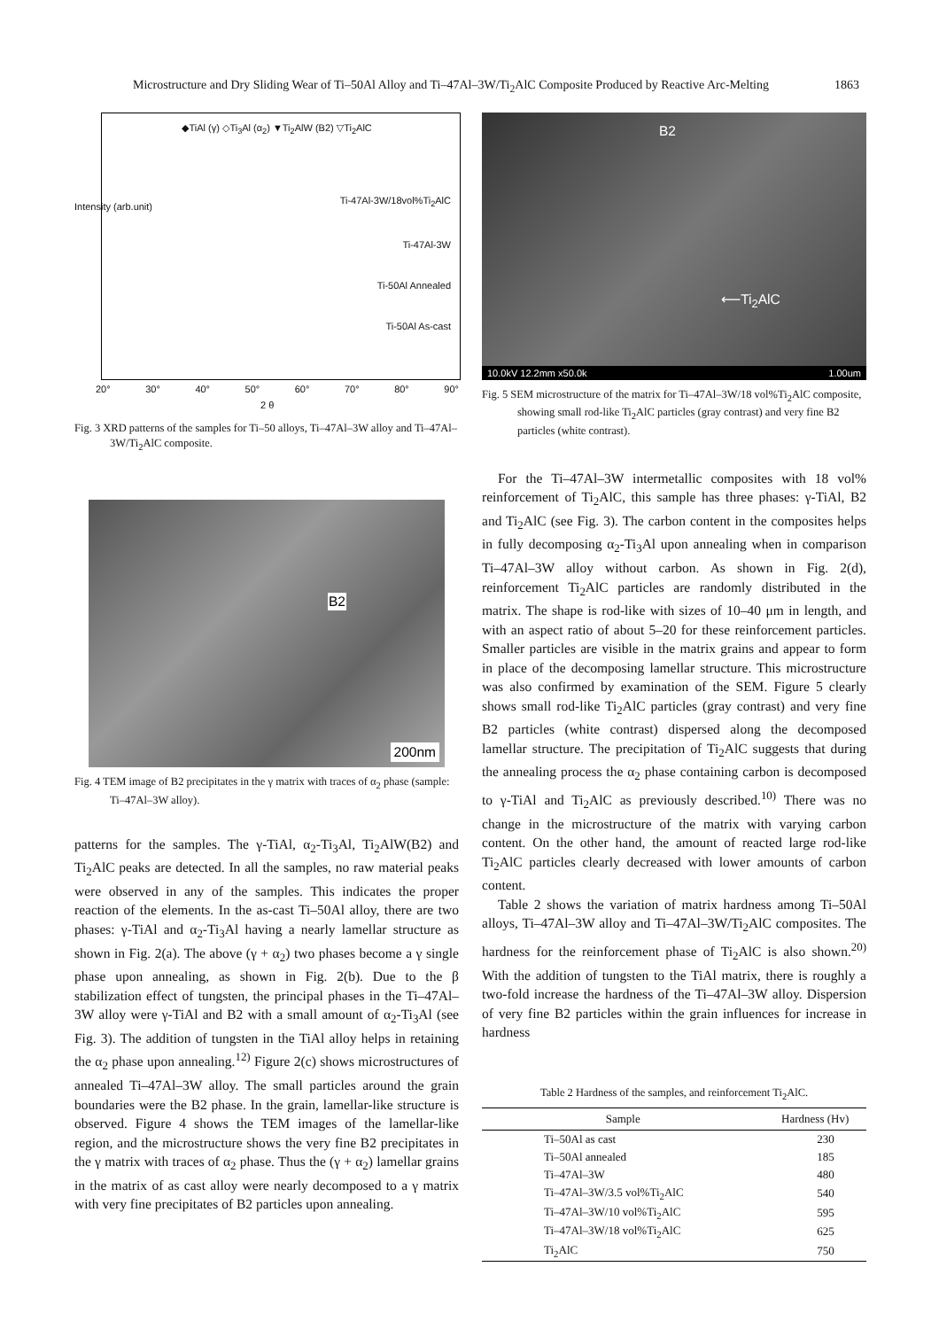Microstructure and Dry Sliding Wear of Ti–50Al Alloy and Ti–47Al–3W/Ti<sub>2</sub>AlC Composite Produced by Reactive Arc-Melting 1863
◆TiAl (γ) ◇Ti<sub>3</sub>Al (α<sub>2</sub>) ▼Ti<sub>2</sub>AlW (B2) ▽Ti<sub>2</sub>AlC
Ti-47Al-3W/18vol%Ti<sub>2</sub>AlC
Ti-47Al-3W
Ti-50Al Annealed
Ti-50Al As-cast
Intensity (arb.unit)
20° 30° 40° 50° 60° 70° 80° 90°
2 θ
Fig. 3 XRD patterns of the samples for Ti–50 alloys, Ti–47Al–3W alloy and Ti–47Al–3W/Ti<sub>2</sub>AlC composite.
B2
200nm
Fig. 4 TEM image of B2 precipitates in the γ matrix with traces of α<sub>2</sub> phase (sample: Ti–47Al–3W alloy).
patterns for the samples. The γ-TiAl, α<sub>2</sub>-Ti<sub>3</sub>Al, Ti<sub>2</sub>AlW(B2) and Ti<sub>2</sub>AlC peaks are detected. In all the samples, no raw material peaks were observed in any of the samples. This indicates the proper reaction of the elements. In the as-cast Ti–50Al alloy, there are two phases: γ-TiAl and α<sub>2</sub>-Ti<sub>3</sub>Al having a nearly lamellar structure as shown in Fig. 2(a). The above (γ + α<sub>2</sub>) two phases become a γ single phase upon annealing, as shown in Fig. 2(b). Due to the β stabilization effect of tungsten, the principal phases in the Ti–47Al–3W alloy were γ-TiAl and B2 with a small amount of α<sub>2</sub>-Ti<sub>3</sub>Al (see Fig. 3). The addition of tungsten in the TiAl alloy helps in retaining the α<sub>2</sub> phase upon annealing.<sup>12)</sup> Figure 2(c) shows microstructures of annealed Ti–47Al–3W alloy. The small particles around the grain boundaries were the B2 phase. In the grain, lamellar-like structure is observed. Figure 4 shows the TEM images of the lamellar-like region, and the microstructure shows the very fine B2 precipitates in the γ matrix with traces of α<sub>2</sub> phase. Thus the (γ + α<sub>2</sub>) lamellar grains in the matrix of as cast alloy were nearly decomposed to a γ matrix with very fine precipitates of B2 particles upon annealing.
B2
⟵Ti<sub>2</sub>AlC
10.0kV 12.2mm x50.0k 1.00um
Fig. 5 SEM microstructure of the matrix for Ti–47Al–3W/18 vol%Ti<sub>2</sub>AlC composite, showing small rod-like Ti<sub>2</sub>AlC particles (gray contrast) and very fine B2 particles (white contrast).
For the Ti–47Al–3W intermetallic composites with 18 vol% reinforcement of Ti<sub>2</sub>AlC, this sample has three phases: γ-TiAl, B2 and Ti<sub>2</sub>AlC (see Fig. 3). The carbon content in the composites helps in fully decomposing α<sub>2</sub>-Ti<sub>3</sub>Al upon annealing when in comparison Ti–47Al–3W alloy without carbon. As shown in Fig. 2(d), reinforcement Ti<sub>2</sub>AlC particles are randomly distributed in the matrix. The shape is rod-like with sizes of 10–40 μm in length, and with an aspect ratio of about 5–20 for these reinforcement particles. Smaller particles are visible in the matrix grains and appear to form in place of the decomposing lamellar structure. This microstructure was also confirmed by examination of the SEM. Figure 5 clearly shows small rod-like Ti<sub>2</sub>AlC particles (gray contrast) and very fine B2 particles (white contrast) dispersed along the decomposed lamellar structure. The precipitation of Ti<sub>2</sub>AlC suggests that during the annealing process the α<sub>2</sub> phase containing carbon is decomposed to γ-TiAl and Ti<sub>2</sub>AlC as previously described.<sup>10)</sup> There was no change in the microstructure of the matrix with varying carbon content. On the other hand, the amount of reacted large rod-like Ti<sub>2</sub>AlC particles clearly decreased with lower amounts of carbon content.
Table 2 shows the variation of matrix hardness among Ti–50Al alloys, Ti–47Al–3W alloy and Ti–47Al–3W/Ti<sub>2</sub>AlC composites. The hardness for the reinforcement phase of Ti<sub>2</sub>AlC is also shown.<sup>20)</sup> With the addition of tungsten to the TiAl matrix, there is roughly a two-fold increase the hardness of the Ti–47Al–3W alloy. Dispersion of very fine B2 particles within the grain influences for increase in hardness
Table 2 Hardness of the samples, and reinforcement Ti<sub>2</sub>AlC.
| Sample | Hardness (Hv) |
| --- | --- |
| Ti–50Al as cast | 230 |
| Ti–50Al annealed | 185 |
| Ti–47Al–3W | 480 |
| Ti–47Al–3W/3.5 vol%Ti<sub>2</sub>AlC | 540 |
| Ti–47Al–3W/10 vol%Ti<sub>2</sub>AlC | 595 |
| Ti–47Al–3W/18 vol%Ti<sub>2</sub>AlC | 625 |
| Ti<sub>2</sub>AlC | 750 |